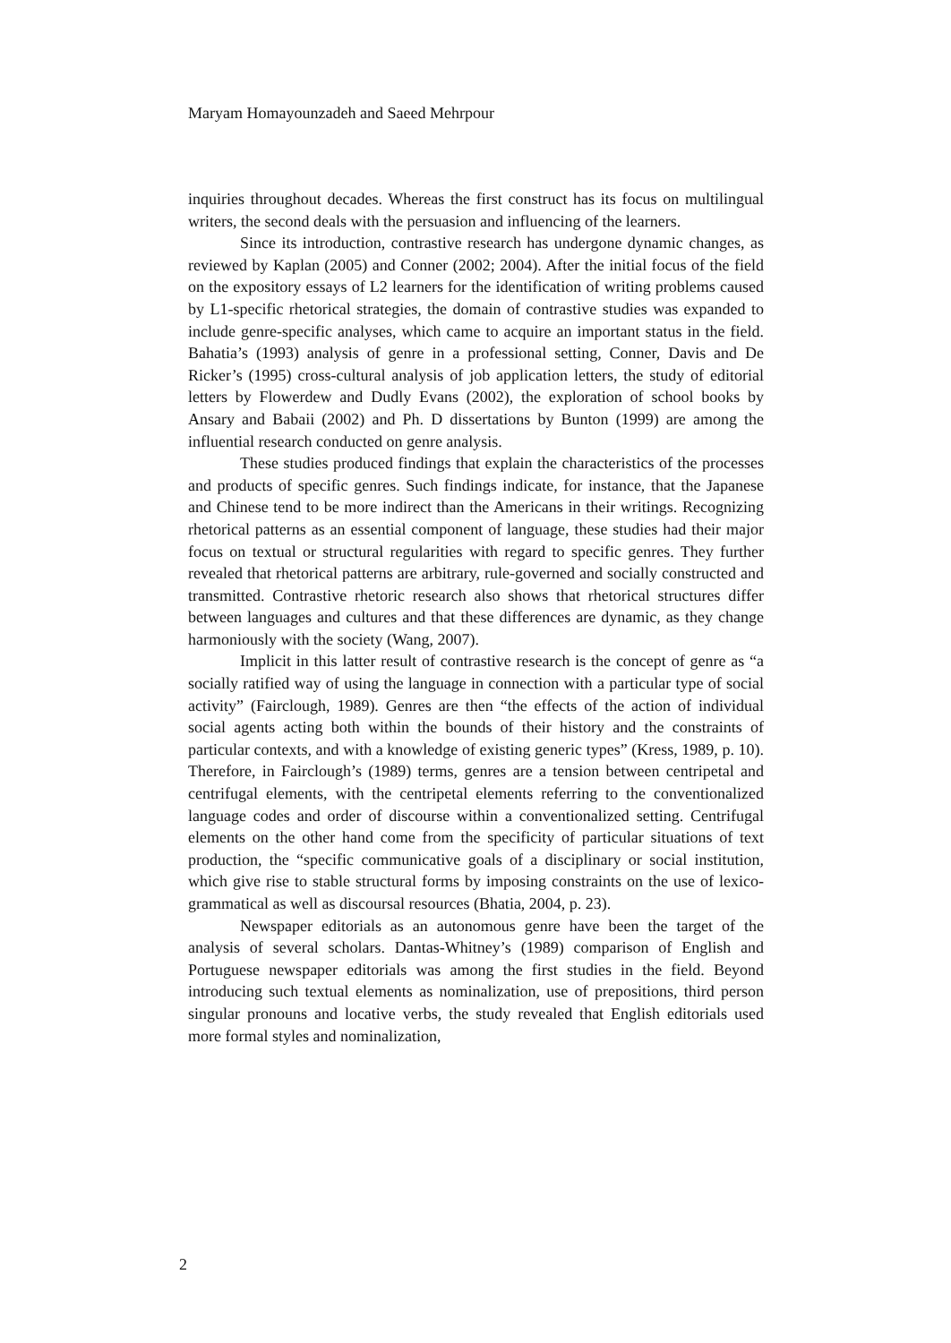Maryam Homayounzadeh and Saeed Mehrpour
inquiries throughout decades. Whereas the first construct has its focus on multilingual writers, the second deals with the persuasion and influencing of the learners.
Since its introduction, contrastive research has undergone dynamic changes, as reviewed by Kaplan (2005) and Conner (2002; 2004). After the initial focus of the field on the expository essays of L2 learners for the identification of writing problems caused by L1-specific rhetorical strategies, the domain of contrastive studies was expanded to include genre-specific analyses, which came to acquire an important status in the field. Bahatia’s (1993) analysis of genre in a professional setting, Conner, Davis and De Ricker’s (1995) cross-cultural analysis of job application letters, the study of editorial letters by Flowerdew and Dudly Evans (2002), the exploration of school books by Ansary and Babaii (2002) and Ph. D dissertations by Bunton (1999) are among the influential research conducted on genre analysis.
These studies produced findings that explain the characteristics of the processes and products of specific genres. Such findings indicate, for instance, that the Japanese and Chinese tend to be more indirect than the Americans in their writings. Recognizing rhetorical patterns as an essential component of language, these studies had their major focus on textual or structural regularities with regard to specific genres. They further revealed that rhetorical patterns are arbitrary, rule-governed and socially constructed and transmitted. Contrastive rhetoric research also shows that rhetorical structures differ between languages and cultures and that these differences are dynamic, as they change harmoniously with the society (Wang, 2007).
Implicit in this latter result of contrastive research is the concept of genre as “a socially ratified way of using the language in connection with a particular type of social activity” (Fairclough, 1989). Genres are then “the effects of the action of individual social agents acting both within the bounds of their history and the constraints of particular contexts, and with a knowledge of existing generic types” (Kress, 1989, p. 10). Therefore, in Fairclough’s (1989) terms, genres are a tension between centripetal and centrifugal elements, with the centripetal elements referring to the conventionalized language codes and order of discourse within a conventionalized setting. Centrifugal elements on the other hand come from the specificity of particular situations of text production, the “specific communicative goals of a disciplinary or social institution, which give rise to stable structural forms by imposing constraints on the use of lexico-grammatical as well as discoursal resources (Bhatia, 2004, p. 23).
Newspaper editorials as an autonomous genre have been the target of the analysis of several scholars. Dantas-Whitney’s (1989) comparison of English and Portuguese newspaper editorials was among the first studies in the field. Beyond introducing such textual elements as nominalization, use of prepositions, third person singular pronouns and locative verbs, the study revealed that English editorials used more formal styles and nominalization,
2